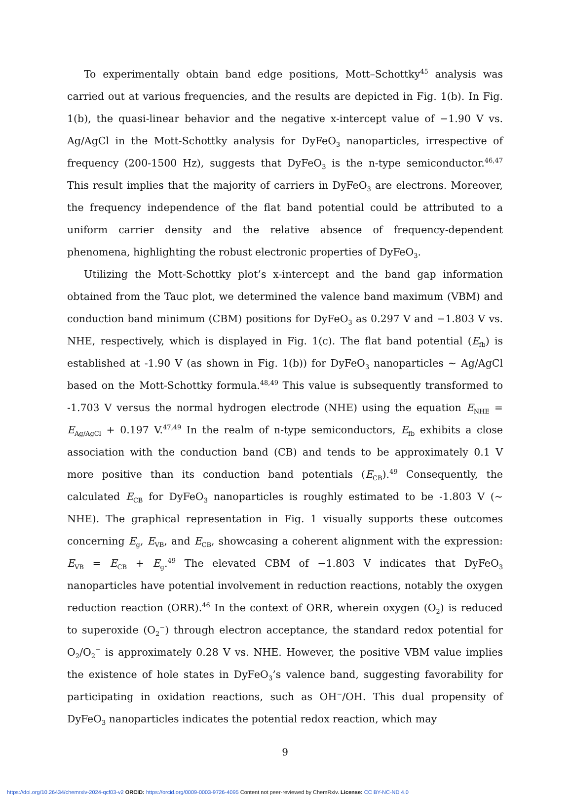To experimentally obtain band edge positions, Mott–Schottky<sup>45</sup> analysis was carried out at various frequencies, and the results are depicted in Fig. 1(b). In Fig. 1(b), the quasi-linear behavior and the negative x-intercept value of −1.90 V vs. Ag/AgCl in the Mott-Schottky analysis for DyFeO<sub>3</sub> nanoparticles, irrespective of frequency (200-1500 Hz), suggests that DyFeO<sub>3</sub> is the n-type semiconductor.<sup>46,47</sup> This result implies that the majority of carriers in DyFeO<sub>3</sub> are electrons. Moreover, the frequency independence of the flat band potential could be attributed to a uniform carrier density and the relative absence of frequency-dependent phenomena, highlighting the robust electronic properties of DyFeO<sub>3</sub>.
Utilizing the Mott-Schottky plot’s x-intercept and the band gap information obtained from the Tauc plot, we determined the valence band maximum (VBM) and conduction band minimum (CBM) positions for DyFeO<sub>3</sub> as 0.297 V and −1.803 V vs. NHE, respectively, which is displayed in Fig. 1(c). The flat band potential (E<sub>fb</sub>) is established at -1.90 V (as shown in Fig. 1(b)) for DyFeO<sub>3</sub> nanoparticles ∼ Ag/AgCl based on the Mott-Schottky formula.<sup>48,49</sup> This value is subsequently transformed to -1.703 V versus the normal hydrogen electrode (NHE) using the equation E<sub>NHE</sub> = E<sub>Ag/AgCl</sub> + 0.197 V.<sup>47,49</sup> In the realm of n-type semiconductors, E<sub>fb</sub> exhibits a close association with the conduction band (CB) and tends to be approximately 0.1 V more positive than its conduction band potentials (E<sub>CB</sub>).<sup>49</sup> Consequently, the calculated E<sub>CB</sub> for DyFeO<sub>3</sub> nanoparticles is roughly estimated to be -1.803 V (∼ NHE). The graphical representation in Fig. 1 visually supports these outcomes concerning E<sub>g</sub>, E<sub>VB</sub>, and E<sub>CB</sub>, showcasing a coherent alignment with the expression: E<sub>VB</sub> = E<sub>CB</sub> + E<sub>g</sub>.<sup>49</sup> The elevated CBM of −1.803 V indicates that DyFeO<sub>3</sub> nanoparticles have potential involvement in reduction reactions, notably the oxygen reduction reaction (ORR).<sup>46</sup> In the context of ORR, wherein oxygen (O<sub>2</sub>) is reduced to superoxide (O<sub>2</sub><sup>−</sup>) through electron acceptance, the standard redox potential for O<sub>2</sub>/O<sub>2</sub><sup>−</sup> is approximately 0.28 V vs. NHE. However, the positive VBM value implies the existence of hole states in DyFeO<sub>3</sub>’s valence band, suggesting favorability for participating in oxidation reactions, such as OH<sup>−</sup>/OH. This dual propensity of DyFeO<sub>3</sub> nanoparticles indicates the potential redox reaction, which may
9
https://doi.org/10.26434/chemrxiv-2024-qcf03-v2 ORCID: https://orcid.org/0009-0003-9726-4095 Content not peer-reviewed by ChemRxiv. License: CC BY-NC-ND 4.0